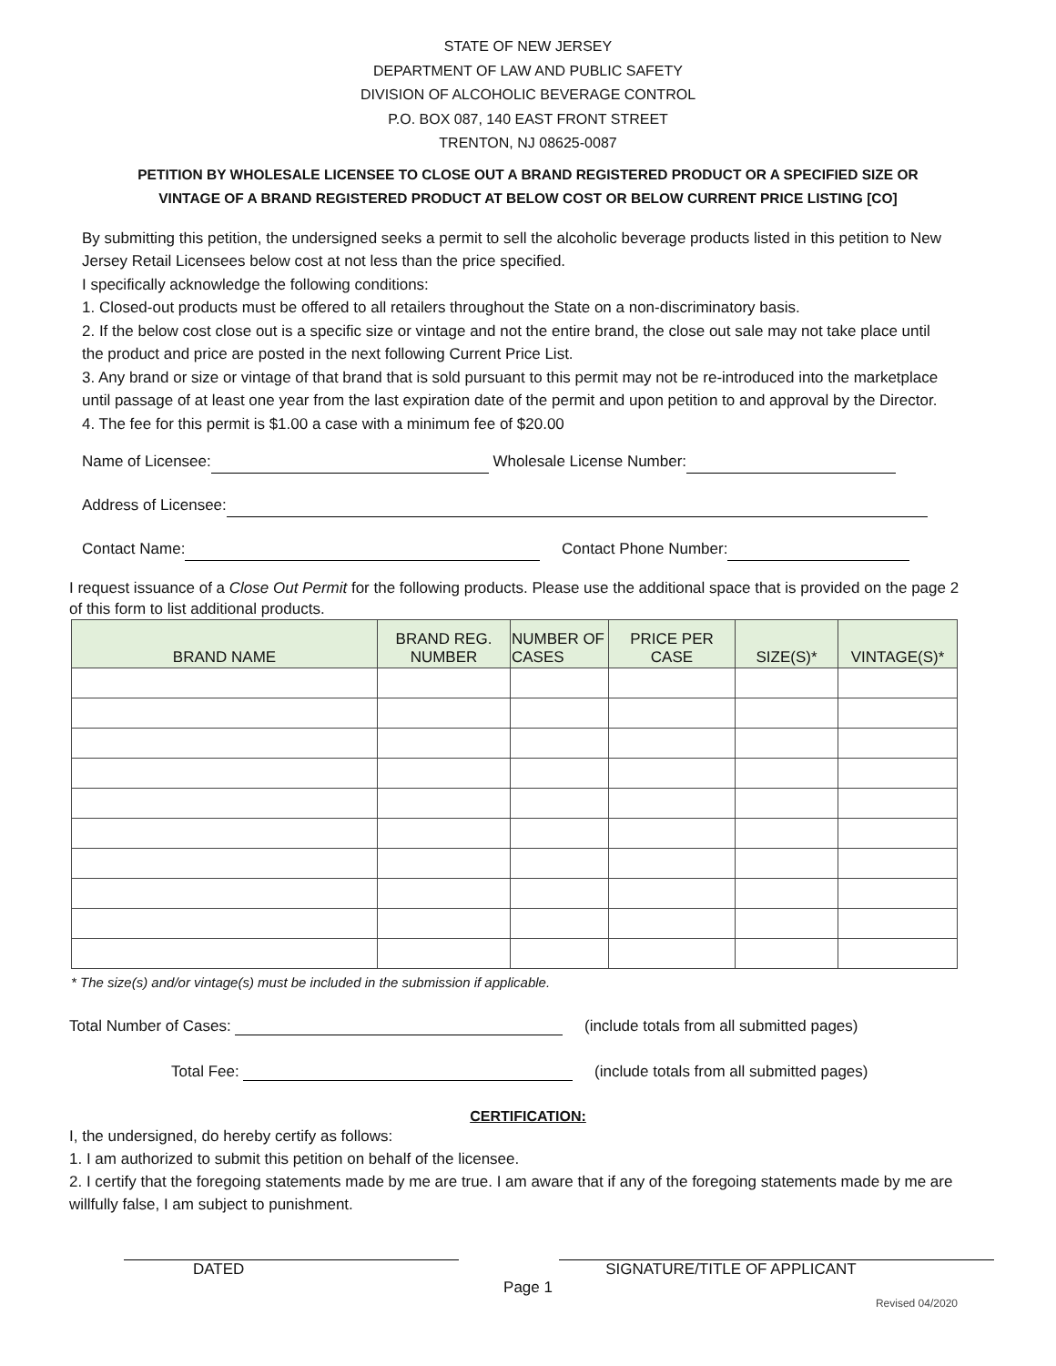STATE OF NEW JERSEY
DEPARTMENT OF LAW AND PUBLIC SAFETY
DIVISION OF ALCOHOLIC BEVERAGE CONTROL
P.O. BOX 087, 140 EAST FRONT STREET
TRENTON, NJ 08625-0087
PETITION BY WHOLESALE LICENSEE TO CLOSE OUT A BRAND REGISTERED PRODUCT OR A SPECIFIED SIZE OR
VINTAGE OF A BRAND REGISTERED PRODUCT AT BELOW COST OR BELOW CURRENT PRICE LISTING [CO]
By submitting this petition, the undersigned seeks a permit to sell the alcoholic beverage products listed in this petition to New Jersey Retail Licensees below cost at not less than the price specified.
I specifically acknowledge the following conditions:
1. Closed-out products must be offered to all retailers throughout the State on a non-discriminatory basis.
2. If the below cost close out is a specific size or vintage and not the entire brand, the close out sale may not take place until the product and price are posted in the next following Current Price List.
3. Any brand or size or vintage of that brand that is sold pursuant to this permit may not be re-introduced into the marketplace until passage of at least one year from the last expiration date of the permit and upon petition to and approval by the Director.
4. The fee for this permit is $1.00 a case with a minimum fee of $20.00
Name of Licensee: Wholesale License Number:
Address of Licensee:
Contact Name: Contact Phone Number:
I request issuance of a Close Out Permit for the following products. Please use the additional space that is provided on the page 2 of this form to list additional products.
| BRAND NAME | BRAND REG. NUMBER | NUMBER OF CASES | PRICE PER CASE | SIZE(S)* | VINTAGE(S)* |
| --- | --- | --- | --- | --- | --- |
* The size(s) and/or vintage(s) must be included in the submission if applicable.
Total Number of Cases: (include totals from all submitted pages)
Total Fee: (include totals from all submitted pages)
CERTIFICATION:
I, the undersigned, do hereby certify as follows:
1. I am authorized to submit this petition on behalf of the licensee.
2. I certify that the foregoing statements made by me are true. I am aware that if any of the foregoing statements made by me are willfully false, I am subject to punishment.
DATED SIGNATURE/TITLE OF APPLICANT
Page 1
Revised 04/2020